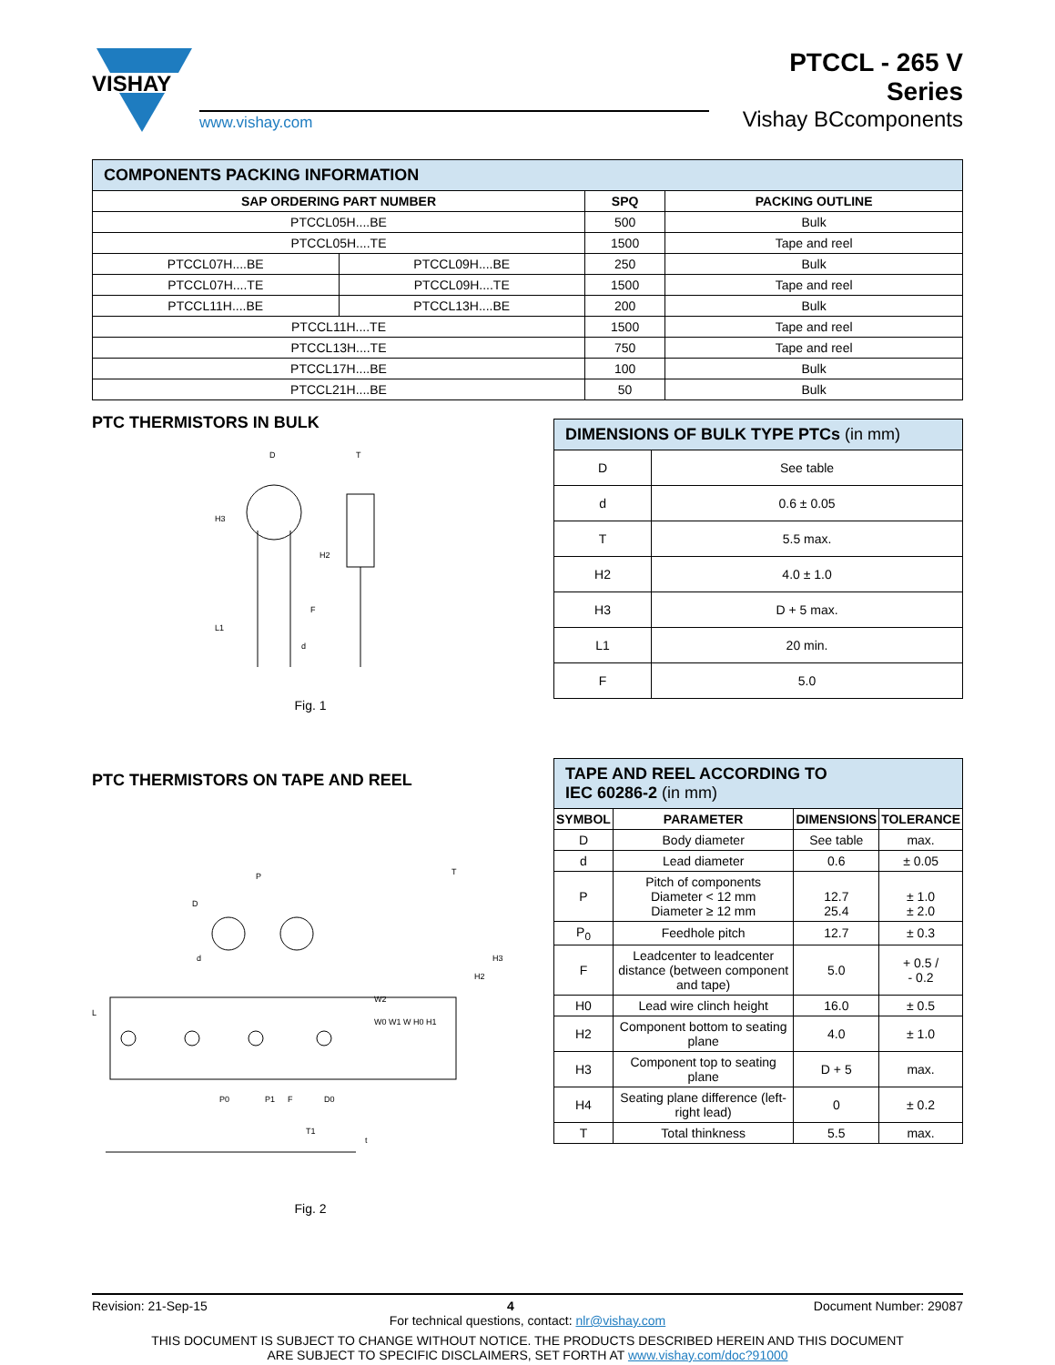VISHAY
www.vishay.com
PTCCL - 265 V Series
Vishay BCcomponents
| COMPONENTS PACKING INFORMATION | | | |
| SAP ORDERING PART NUMBER | | SPQ | PACKING OUTLINE |
| PTCCL05H....BE | | 500 | Bulk |
| PTCCL05H....TE | | 1500 | Tape and reel |
| PTCCL07H....BE | PTCCL09H....BE | 250 | Bulk |
| PTCCL07H....TE | PTCCL09H....TE | 1500 | Tape and reel |
| PTCCL11H....BE | PTCCL13H....BE | 200 | Bulk |
| PTCCL11H....TE | | 1500 | Tape and reel |
| PTCCL13H....TE | | 750 | Tape and reel |
| PTCCL17H....BE | | 100 | Bulk |
| PTCCL21H....BE | | 50 | Bulk |
PTC THERMISTORS IN BULK
D
T
H3
H2
L1
F
d
Fig. 1
| DIMENSIONS OF BULK TYPE PTCs (in mm) | |
| D | See table |
| d | 0.6 ± 0.05 |
| T | 5.5 max. |
| H2 | 4.0 ± 1.0 |
| H3 | D + 5 max. |
| L1 | 20 min. |
| F | 5.0 |
PTC THERMISTORS ON TAPE AND REEL
P
D
d
L
P0
P1
F
D0
W0 W1 W H0 H1
W2
H3
H2
T
T1
t
Fig. 2
| TAPE AND REEL ACCORDING TO IEC 60286-2 (in mm) | | | |
| SYMBOL | PARAMETER | DIMENSIONS | TOLERANCE |
| D | Body diameter | See table | max. |
| d | Lead diameter | 0.6 | ± 0.05 |
| P | Pitch of components Diameter < 12 mm Diameter ≥ 12 mm | 12.7 25.4 | ± 1.0 ± 2.0 |
| P<sub>0</sub> | Feedhole pitch | 12.7 | ± 0.3 |
| F | Leadcenter to leadcenter distance (between component and tape) | 5.0 | + 0.5 / - 0.2 |
| H0 | Lead wire clinch height | 16.0 | ± 0.5 |
| H2 | Component bottom to seating plane | 4.0 | ± 1.0 |
| H3 | Component top to seating plane | D + 5 | max. |
| H4 | Seating plane difference (left-right lead) | 0 | ± 0.2 |
| T | Total thinkness | 5.5 | max. |
Revision: 21-Sep-15 4 Document Number: 29087
For technical questions, contact: nlr@vishay.com
THIS DOCUMENT IS SUBJECT TO CHANGE WITHOUT NOTICE. THE PRODUCTS DESCRIBED HEREIN AND THIS DOCUMENT
ARE SUBJECT TO SPECIFIC DISCLAIMERS, SET FORTH AT www.vishay.com/doc?91000